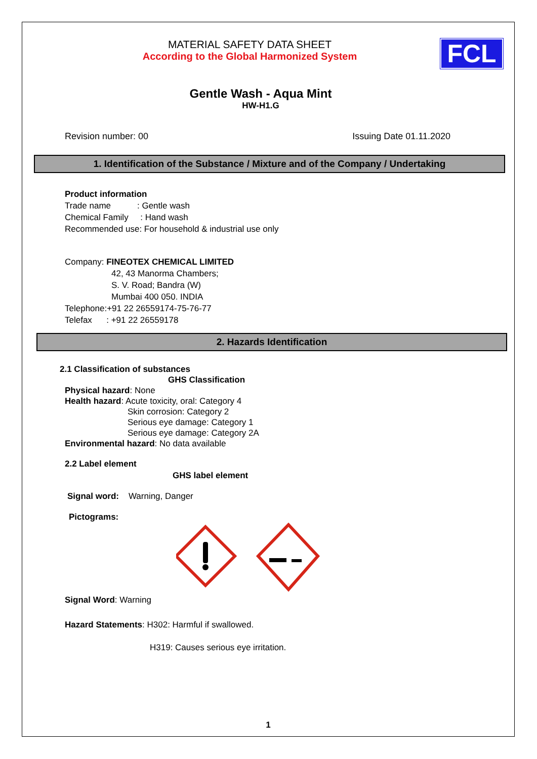MATERIAL SAFETY DATA SHEET
According to the Global Harmonized System
FCL
Gentle Wash - Aqua Mint
HW-H1.G
Revision number: 00 Issuing Date 01.11.2020
1. Identification of the Substance / Mixture and of the Company / Undertaking
Product information
Trade name : Gentle wash
Chemical Family : Hand wash
Recommended use: For household & industrial use only
Company: FINEOTEX CHEMICAL LIMITED
42, 43 Manorma Chambers;
S. V. Road; Bandra (W)
Mumbai 400 050. INDIA
Telephone:+91 22 26559174-75-76-77
Telefax : +91 22 26559178
2. Hazards Identification
2.1 Classification of substances
GHS Classification
Physical hazard: None
Health hazard: Acute toxicity, oral: Category 4
Skin corrosion: Category 2
Serious eye damage: Category 1
Serious eye damage: Category 2A
Environmental hazard: No data available
2.2 Label element
GHS label element
Signal word: Warning, Danger
Pictograms:
Signal Word: Warning
Hazard Statements: H302: Harmful if swallowed.
H319: Causes serious eye irritation.
1